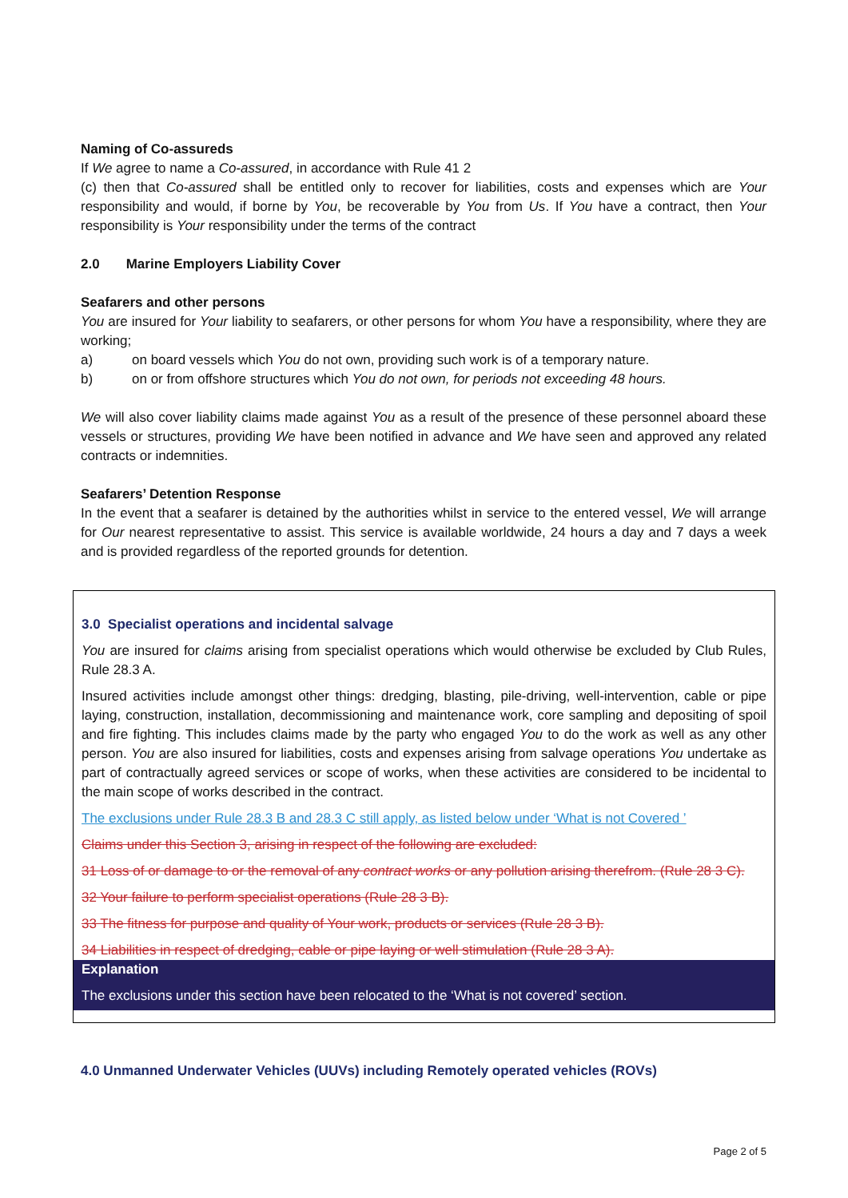Naming of Co-assureds
If We agree to name a Co-assured, in accordance with Rule 41 2
(c) then that Co-assured shall be entitled only to recover for liabilities, costs and expenses which are Your responsibility and would, if borne by You, be recoverable by You from Us. If You have a contract, then Your responsibility is Your responsibility under the terms of the contract
2.0 Marine Employers Liability Cover
Seafarers and other persons
You are insured for Your liability to seafarers, or other persons for whom You have a responsibility, where they are working;
a) on board vessels which You do not own, providing such work is of a temporary nature.
b) on or from offshore structures which You do not own, for periods not exceeding 48 hours.
We will also cover liability claims made against You as a result of the presence of these personnel aboard these vessels or structures, providing We have been notified in advance and We have seen and approved any related contracts or indemnities.
Seafarers’ Detention Response
In the event that a seafarer is detained by the authorities whilst in service to the entered vessel, We will arrange for Our nearest representative to assist. This service is available worldwide, 24 hours a day and 7 days a week and is provided regardless of the reported grounds for detention.
3.0 Specialist operations and incidental salvage
You are insured for claims arising from specialist operations which would otherwise be excluded by Club Rules, Rule 28.3 A.
Insured activities include amongst other things: dredging, blasting, pile-driving, well-intervention, cable or pipe laying, construction, installation, decommissioning and maintenance work, core sampling and depositing of spoil and fire fighting. This includes claims made by the party who engaged You to do the work as well as any other person. You are also insured for liabilities, costs and expenses arising from salvage operations You undertake as part of contractually agreed services or scope of works, when these activities are considered to be incidental to the main scope of works described in the contract.
The exclusions under Rule 28.3 B and 28.3 C still apply, as listed below under ‘What is not Covered ’
Claims under this Section 3, arising in respect of the following are excluded:
31 Loss of or damage to or the removal of any contract works or any pollution arising therefrom. (Rule 28 3 C).
32 Your failure to perform specialist operations (Rule 28 3 B).
33 The fitness for purpose and quality of Your work, products or services (Rule 28 3 B).
34 Liabilities in respect of dredging, cable or pipe laying or well stimulation (Rule 28 3 A).
Explanation
The exclusions under this section have been relocated to the ‘What is not covered’ section.
4.0 Unmanned Underwater Vehicles (UUVs) including Remotely operated vehicles (ROVs)
Page 2 of 5